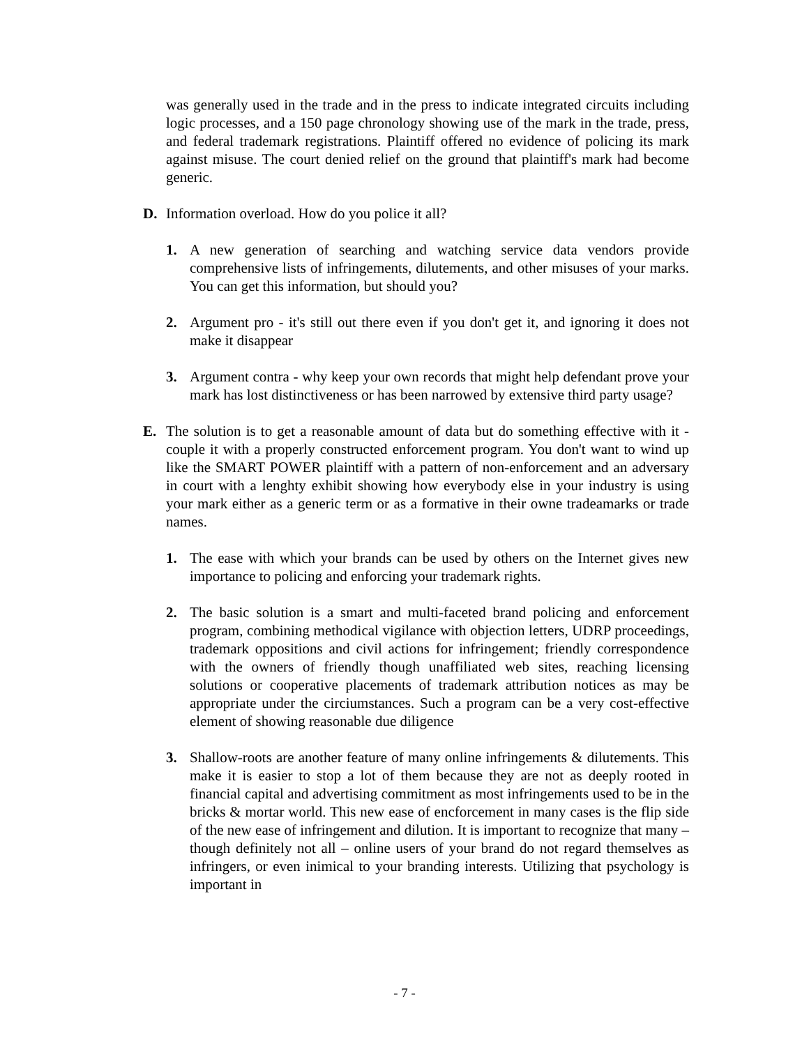was generally used in the trade and in the press to indicate integrated circuits including logic processes, and a 150 page chronology showing use of the mark in the trade, press, and federal trademark registrations. Plaintiff offered no evidence of policing its mark against misuse. The court denied relief on the ground that plaintiff's mark had become generic.
D. Information overload. How do you police it all?
1. A new generation of searching and watching service data vendors provide comprehensive lists of infringements, dilutements, and other misuses of your marks. You can get this information, but should you?
2. Argument pro - it's still out there even if you don't get it, and ignoring it does not make it disappear
3. Argument contra - why keep your own records that might help defendant prove your mark has lost distinctiveness or has been narrowed by extensive third party usage?
E. The solution is to get a reasonable amount of data but do something effective with it - couple it with a properly constructed enforcement program. You don't want to wind up like the SMART POWER plaintiff with a pattern of non-enforcement and an adversary in court with a lenghty exhibit showing how everybody else in your industry is using your mark either as a generic term or as a formative in their owne tradeamarks or trade names.
1. The ease with which your brands can be used by others on the Internet gives new importance to policing and enforcing your trademark rights.
2. The basic solution is a smart and multi-faceted brand policing and enforcement program, combining methodical vigilance with objection letters, UDRP proceedings, trademark oppositions and civil actions for infringement; friendly correspondence with the owners of friendly though unaffiliated web sites, reaching licensing solutions or cooperative placements of trademark attribution notices as may be appropriate under the circiumstances. Such a program can be a very cost-effective element of showing reasonable due diligence
3. Shallow-roots are another feature of many online infringements & dilutements. This make it is easier to stop a lot of them because they are not as deeply rooted in financial capital and advertising commitment as most infringements used to be in the bricks & mortar world. This new ease of encforcement in many cases is the flip side of the new ease of infringement and dilution. It is important to recognize that many – though definitely not all – online users of your brand do not regard themselves as infringers, or even inimical to your branding interests. Utilizing that psychology is important in
- 7 -